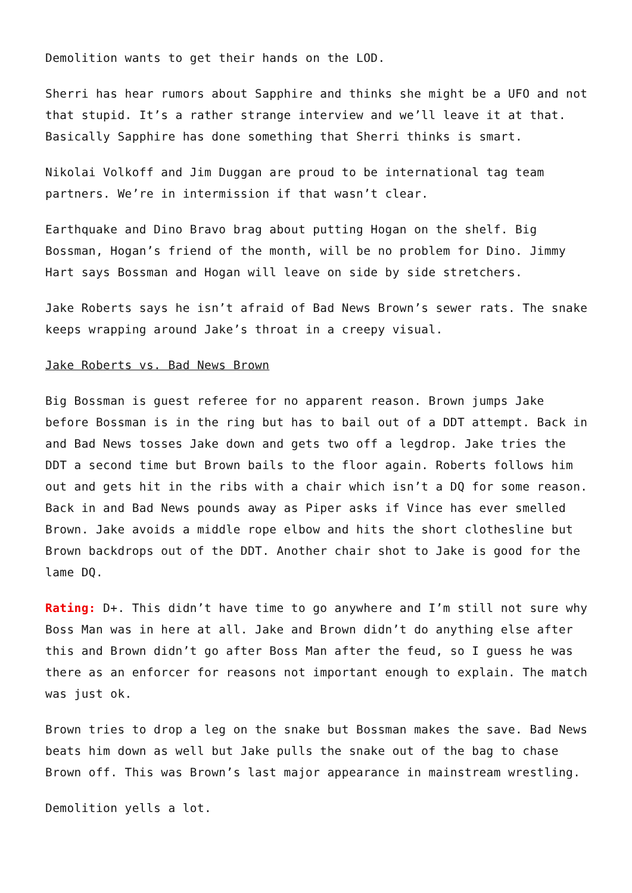Demolition wants to get their hands on the LOD.
Sherri has hear rumors about Sapphire and thinks she might be a UFO and not that stupid. It’s a rather strange interview and we’ll leave it at that. Basically Sapphire has done something that Sherri thinks is smart.
Nikolai Volkoff and Jim Duggan are proud to be international tag team partners. We’re in intermission if that wasn’t clear.
Earthquake and Dino Bravo brag about putting Hogan on the shelf. Big Bossman, Hogan’s friend of the month, will be no problem for Dino. Jimmy Hart says Bossman and Hogan will leave on side by side stretchers.
Jake Roberts says he isn’t afraid of Bad News Brown’s sewer rats. The snake keeps wrapping around Jake’s throat in a creepy visual.
Jake Roberts vs. Bad News Brown
Big Bossman is guest referee for no apparent reason. Brown jumps Jake before Bossman is in the ring but has to bail out of a DDT attempt. Back in and Bad News tosses Jake down and gets two off a legdrop. Jake tries the DDT a second time but Brown bails to the floor again. Roberts follows him out and gets hit in the ribs with a chair which isn’t a DQ for some reason. Back in and Bad News pounds away as Piper asks if Vince has ever smelled Brown. Jake avoids a middle rope elbow and hits the short clothesline but Brown backdrops out of the DDT. Another chair shot to Jake is good for the lame DQ.
Rating: D+. This didn’t have time to go anywhere and I’m still not sure why Boss Man was in here at all. Jake and Brown didn’t do anything else after this and Brown didn’t go after Boss Man after the feud, so I guess he was there as an enforcer for reasons not important enough to explain. The match was just ok.
Brown tries to drop a leg on the snake but Bossman makes the save. Bad News beats him down as well but Jake pulls the snake out of the bag to chase Brown off. This was Brown’s last major appearance in mainstream wrestling.
Demolition yells a lot.